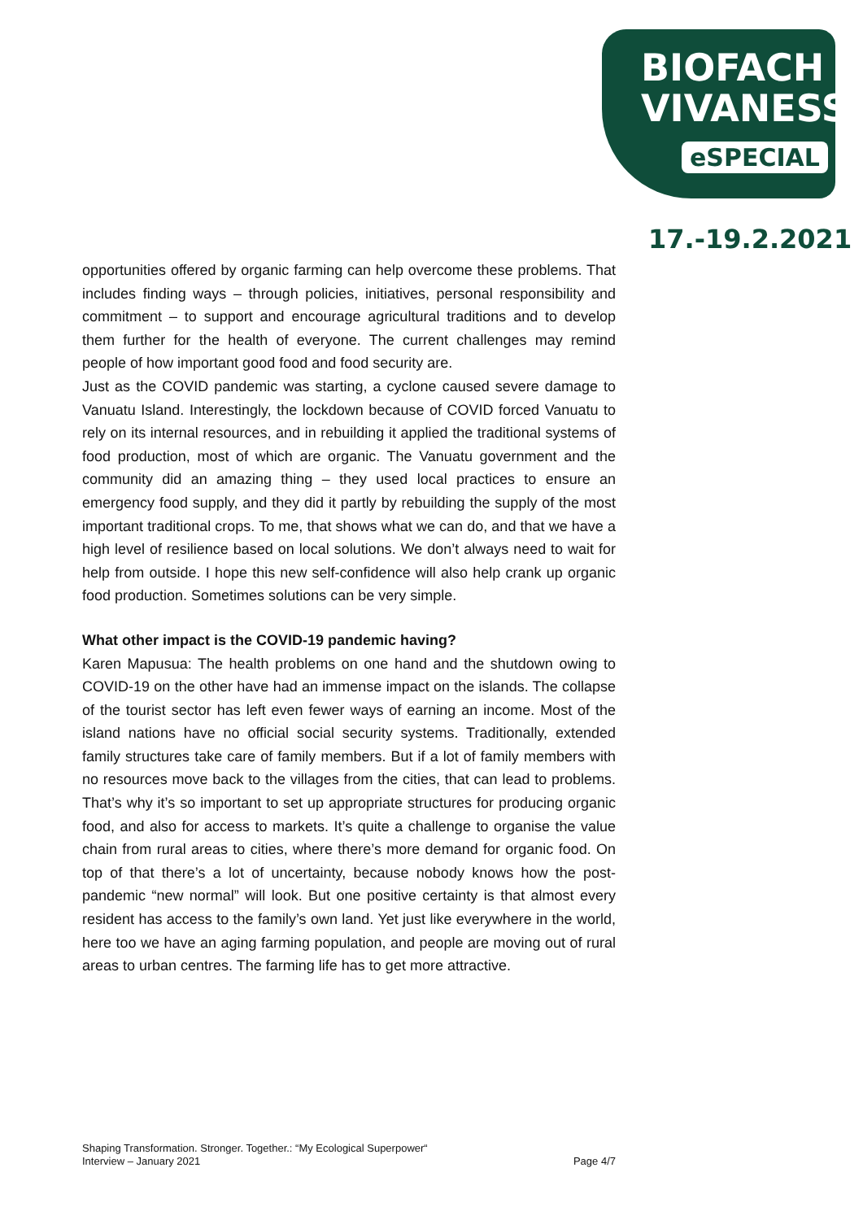BIOFACH
VIVANESS
eSPECIAL
17.-19.2.2021
opportunities offered by organic farming can help overcome these problems. That includes finding ways – through policies, initiatives, personal responsibility and commitment – to support and encourage agricultural traditions and to develop them further for the health of everyone. The current challenges may remind people of how important good food and food security are.
Just as the COVID pandemic was starting, a cyclone caused severe damage to Vanuatu Island. Interestingly, the lockdown because of COVID forced Vanuatu to rely on its internal resources, and in rebuilding it applied the traditional systems of food production, most of which are organic. The Vanuatu government and the community did an amazing thing – they used local practices to ensure an emergency food supply, and they did it partly by rebuilding the supply of the most important traditional crops. To me, that shows what we can do, and that we have a high level of resilience based on local solutions. We don’t always need to wait for help from outside. I hope this new self-confidence will also help crank up organic food production. Sometimes solutions can be very simple.
What other impact is the COVID-19 pandemic having?
Karen Mapusua: The health problems on one hand and the shutdown owing to COVID-19 on the other have had an immense impact on the islands. The collapse of the tourist sector has left even fewer ways of earning an income. Most of the island nations have no official social security systems. Traditionally, extended family structures take care of family members. But if a lot of family members with no resources move back to the villages from the cities, that can lead to problems. That’s why it’s so important to set up appropriate structures for producing organic food, and also for access to markets. It’s quite a challenge to organise the value chain from rural areas to cities, where there’s more demand for organic food. On top of that there’s a lot of uncertainty, because nobody knows how the post-pandemic “new normal” will look. But one positive certainty is that almost every resident has access to the family’s own land. Yet just like everywhere in the world, here too we have an aging farming population, and people are moving out of rural areas to urban centres. The farming life has to get more attractive.
Shaping Transformation. Stronger. Together.: “My Ecological Superpower“
Interview – January 2021 Page 4/7